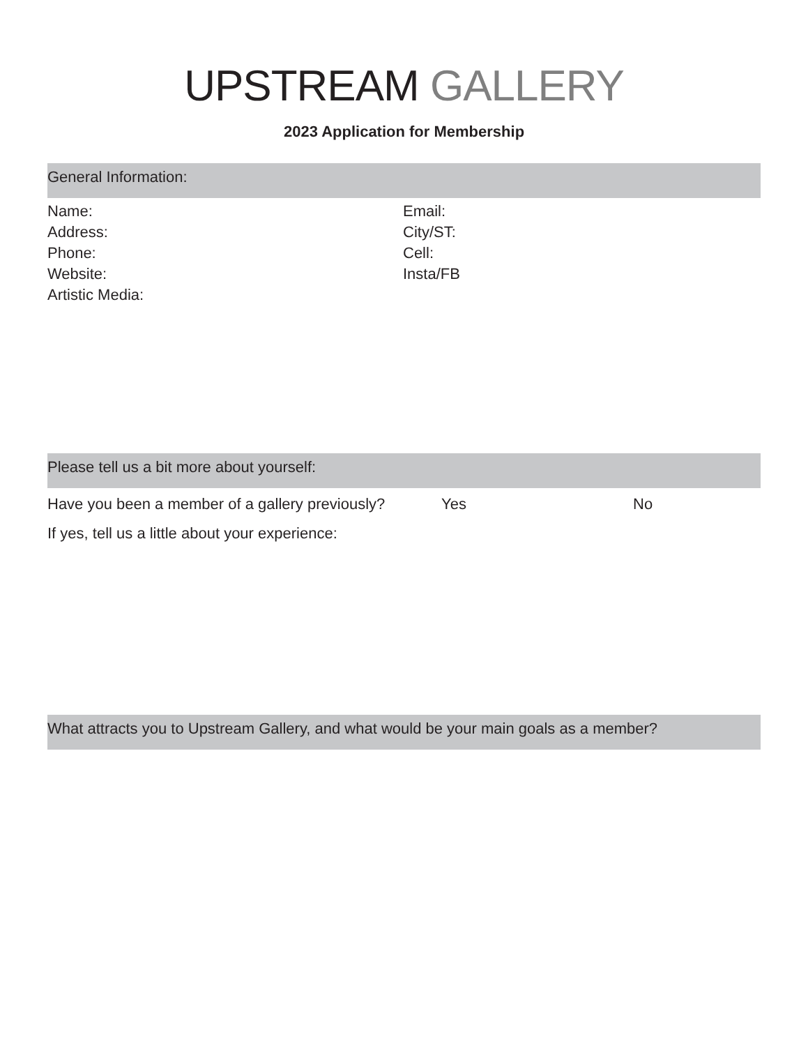UPSTREAM GALLERY
2023 Application for Membership
General Information:
Name: Email:
Address: City/ST:
Phone: Cell:
Website: Insta/FB
Artistic Media:
Please tell us a bit more about yourself:
Have you been a member of a gallery previously?
Yes No
If yes, tell us a little about your experience:
What attracts you to Upstream Gallery, and what would be your main goals as a member?